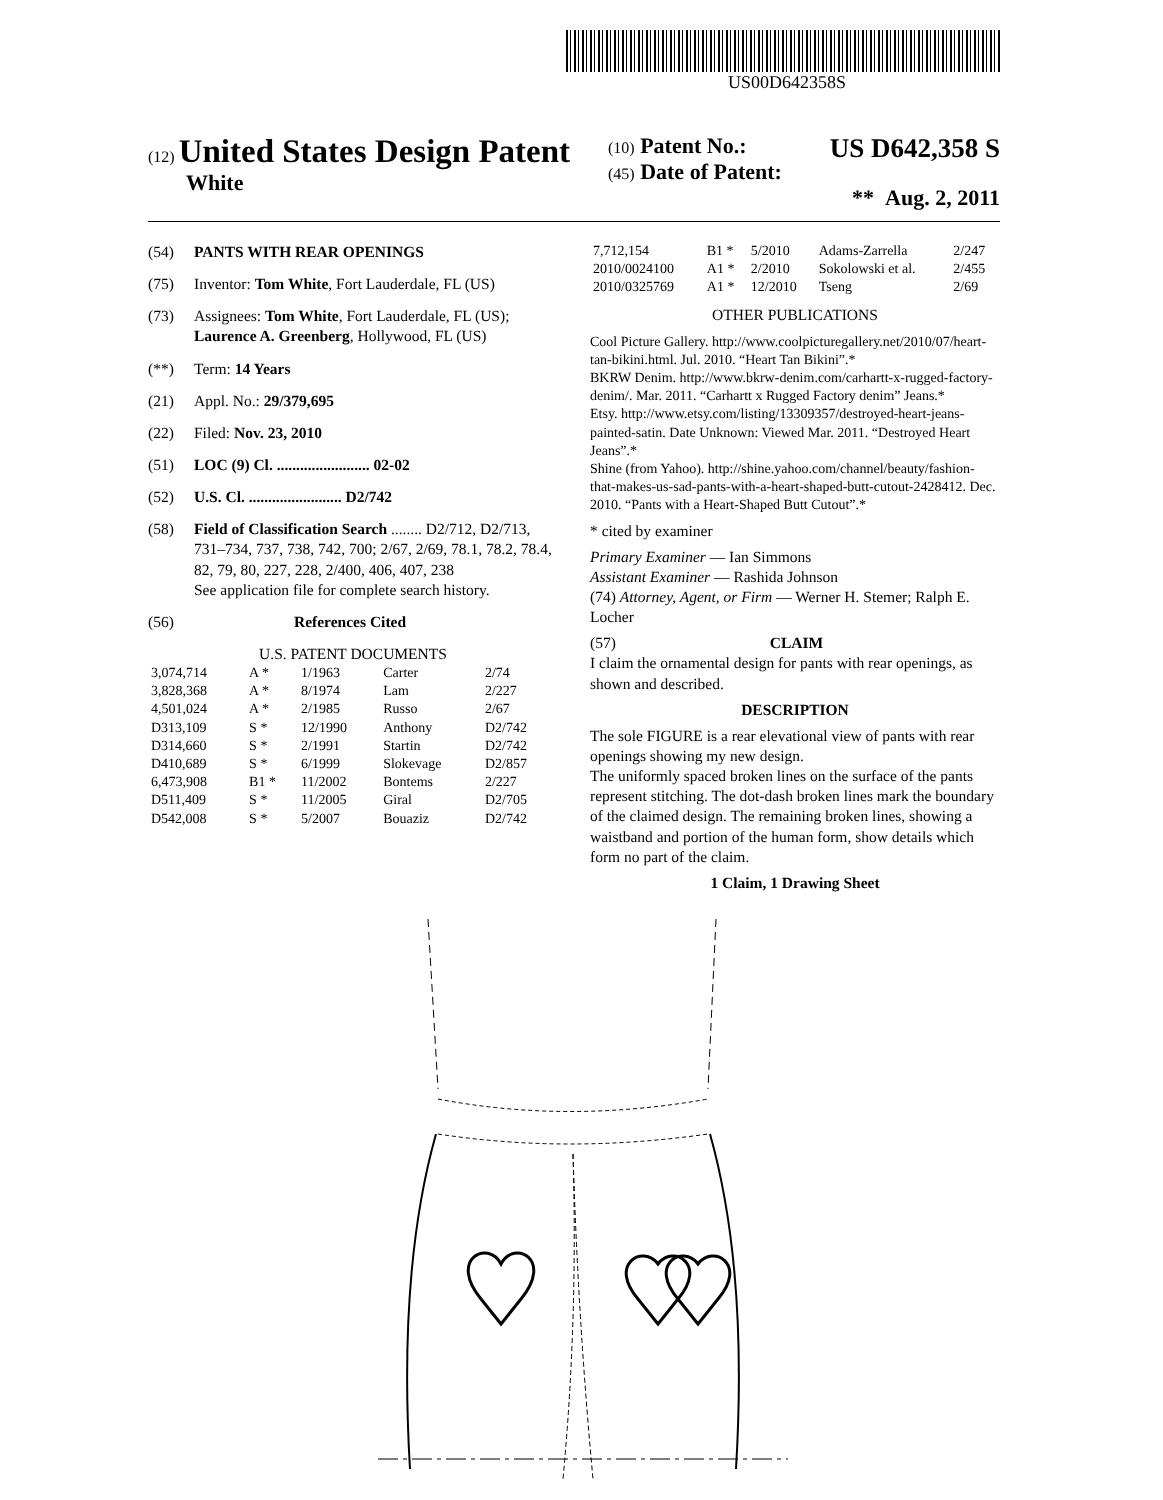US00D642358S
(12) United States Design Patent
White
(10) Patent No.: US D642,358 S
(45) Date of Patent: ** Aug. 2, 2011
(54) PANTS WITH REAR OPENINGS
(75) Inventor: Tom White, Fort Lauderdale, FL (US)
(73) Assignees: Tom White, Fort Lauderdale, FL (US); Laurence A. Greenberg, Hollywood, FL (US)
(**) Term: 14 Years
(21) Appl. No.: 29/379,695
(22) Filed: Nov. 23, 2010
(51) LOC (9) Cl. ........................ 02-02
(52) U.S. Cl. ........................ D2/742
(58) Field of Classification Search ........ D2/712, D2/713, 731–734, 737, 738, 742, 700; 2/67, 2/69, 78.1, 78.2, 78.4, 82, 79, 80, 227, 228, 2/400, 406, 407, 238
See application file for complete search history.
(56) References Cited
U.S. PATENT DOCUMENTS
| 3,074,714 | A * | 1/1963 | Carter | 2/74 |
| 3,828,368 | A * | 8/1974 | Lam | 2/227 |
| 4,501,024 | A * | 2/1985 | Russo | 2/67 |
| D313,109 | S * | 12/1990 | Anthony | D2/742 |
| D314,660 | S * | 2/1991 | Startin | D2/742 |
| D410,689 | S * | 6/1999 | Slokevage | D2/857 |
| 6,473,908 | B1 * | 11/2002 | Bontems | 2/227 |
| D511,409 | S * | 11/2005 | Giral | D2/705 |
| D542,008 | S * | 5/2007 | Bouaziz | D2/742 |
| 7,712,154 | B1 * | 5/2010 | Adams-Zarrella | 2/247 |
| 2010/0024100 | A1 * | 2/2010 | Sokolowski et al. | 2/455 |
| 2010/0325769 | A1 * | 12/2010 | Tseng | 2/69 |
OTHER PUBLICATIONS
Cool Picture Gallery. http://www.coolpicturegallery.net/2010/07/heart-tan-bikini.html. Jul. 2010. “Heart Tan Bikini”.*
BKRW Denim. http://www.bkrw-denim.com/carhartt-x-rugged-factory-denim/. Mar. 2011. “Carhartt x Rugged Factory denim” Jeans.*
Etsy. http://www.etsy.com/listing/13309357/destroyed-heart-jeans-painted-satin. Date Unknown: Viewed Mar. 2011. “Destroyed Heart Jeans”.*
Shine (from Yahoo). http://shine.yahoo.com/channel/beauty/fashion-that-makes-us-sad-pants-with-a-heart-shaped-butt-cutout-2428412. Dec. 2010. “Pants with a Heart-Shaped Butt Cutout”.*
* cited by examiner
Primary Examiner — Ian Simmons
Assistant Examiner — Rashida Johnson
(74) Attorney, Agent, or Firm — Werner H. Stemer; Ralph E. Locher
(57) CLAIM
I claim the ornamental design for pants with rear openings, as shown and described.
DESCRIPTION
The sole FIGURE is a rear elevational view of pants with rear openings showing my new design.
The uniformly spaced broken lines on the surface of the pants represent stitching. The dot-dash broken lines mark the boundary of the claimed design. The remaining broken lines, showing a waistband and portion of the human form, show details which form no part of the claim.
1 Claim, 1 Drawing Sheet